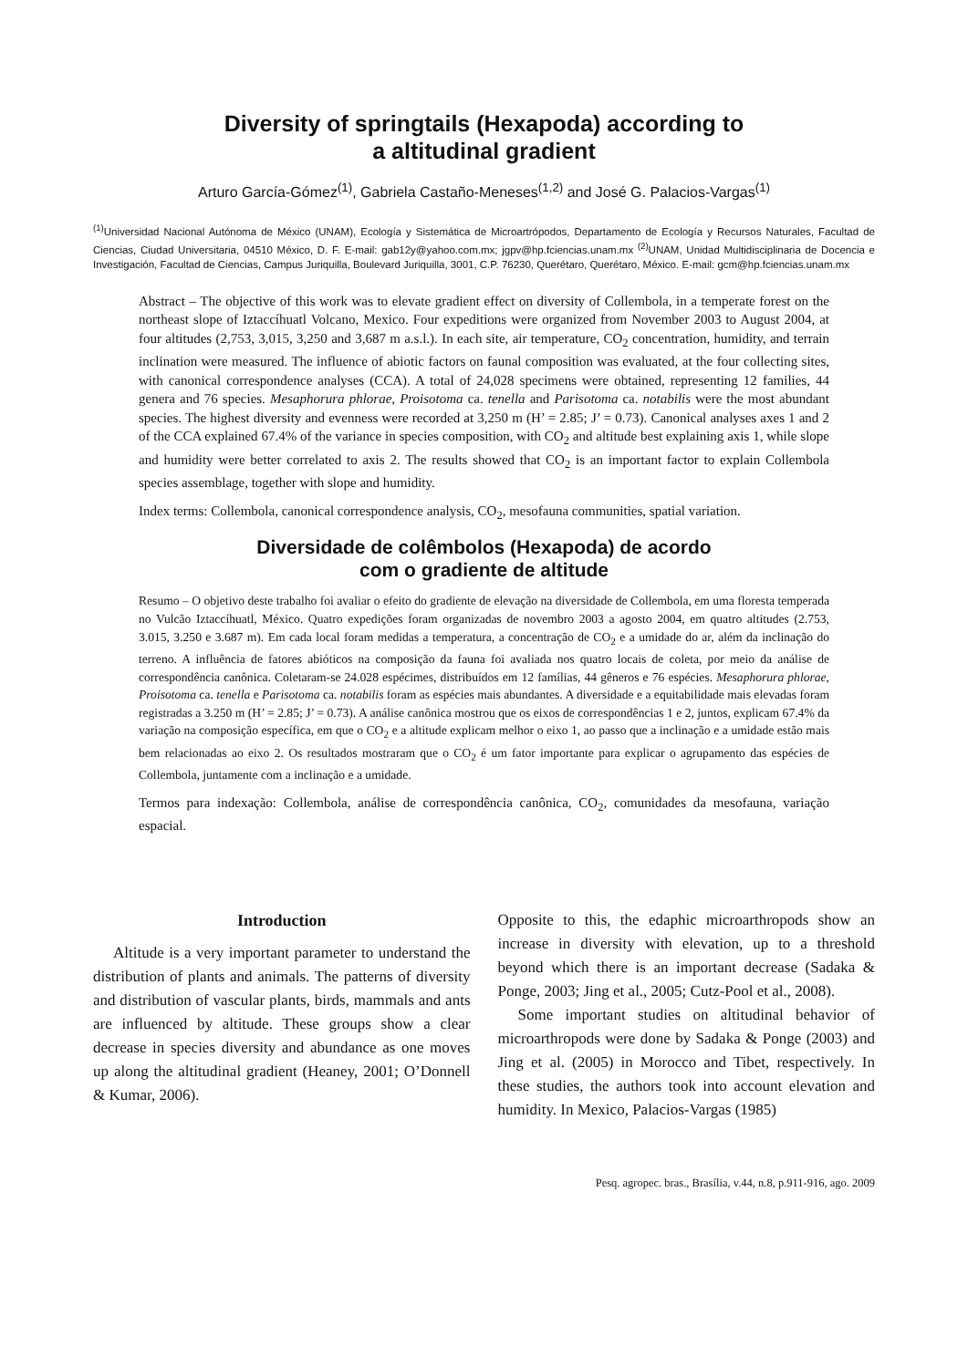Diversity of springtails (Hexapoda) according to
a altitudinal gradient
Arturo García-Gómez<sup>(1)</sup>, Gabriela Castaño-Meneses<sup>(1,2)</sup> and José G. Palacios-Vargas<sup>(1)</sup>
<sup>(1)</sup> Universidad Nacional Autónoma de México (UNAM), Ecología y Sistemática de Microartrópodos, Departamento de Ecología y Recursos Naturales, Facultad de Ciencias, Ciudad Universitaria, 04510 México, D. F. E-mail: gab12y@yahoo.com.mx; jgpv@hp.fciencias.unam.mx <sup>(2)</sup>UNAM, Unidad Multidisciplinaria de Docencia e Investigación, Facultad de Ciencias, Campus Juriquilla, Boulevard Juriquilla, 3001, C.P. 76230, Querétaro, Querétaro, México. E-mail: gcm@hp.fciencias.unam.mx
Abstract – The objective of this work was to elevate gradient effect on diversity of Collembola, in a temperate forest on the northeast slope of Iztaccíhuatl Volcano, Mexico. Four expeditions were organized from November 2003 to August 2004, at four altitudes (2,753, 3,015, 3,250 and 3,687 m a.s.l.). In each site, air temperature, CO<sub>2</sub> concentration, humidity, and terrain inclination were measured. The influence of abiotic factors on faunal composition was evaluated, at the four collecting sites, with canonical correspondence analyses (CCA). A total of 24,028 specimens were obtained, representing 12 families, 44 genera and 76 species. Mesaphorura phlorae, Proisotoma ca. tenella and Parisotoma ca. notabilis were the most abundant species. The highest diversity and evenness were recorded at 3,250 m (H’ = 2.85; J’ = 0.73). Canonical analyses axes 1 and 2 of the CCA explained 67.4% of the variance in species composition, with CO<sub>2</sub> and altitude best explaining axis 1, while slope and humidity were better correlated to axis 2. The results showed that CO<sub>2</sub> is an important factor to explain Collembola species assemblage, together with slope and humidity.
Index terms: Collembola, canonical correspondence analysis, CO<sub>2</sub>, mesofauna communities, spatial variation.
Diversidade de colêmbolos (Hexapoda) de acordo
com o gradiente de altitude
Resumo – O objetivo deste trabalho foi avaliar o efeito do gradiente de elevação na diversidade de Collembola, em uma floresta temperada no Vulcão Iztaccíhuatl, México. Quatro expedições foram organizadas de novembro 2003 a agosto 2004, em quatro altitudes (2.753, 3.015, 3.250 e 3.687 m). Em cada local foram medidas a temperatura, a concentração de CO<sub>2</sub> e a umidade do ar, além da inclinação do terreno. A influência de fatores abióticos na composição da fauna foi avaliada nos quatro locais de coleta, por meio da análise de correspondência canônica. Coletaram-se 24.028 espécimes, distribuídos em 12 famílias, 44 gêneros e 76 espécies. Mesaphorura phlorae, Proisotoma ca. tenella e Parisotoma ca. notabilis foram as espécies mais abundantes. A diversidade e a equitabilidade mais elevadas foram registradas a 3.250 m (H’ = 2.85; J’ = 0.73). A análise canônica mostrou que os eixos de correspondências 1 e 2, juntos, explicam 67.4% da variação na composição específica, em que o CO<sub>2</sub> e a altitude explicam melhor o eixo 1, ao passo que a inclinação e a umidade estão mais bem relacionadas ao eixo 2. Os resultados mostraram que o CO<sub>2</sub> é um fator importante para explicar o agrupamento das espécies de Collembola, juntamente com a inclinação e a umidade.
Termos para indexação: Collembola, análise de correspondência canônica, CO<sub>2</sub>, comunidades da mesofauna, variação espacial.
Introduction
Altitude is a very important parameter to understand the distribution of plants and animals. The patterns of diversity and distribution of vascular plants, birds, mammals and ants are influenced by altitude. These groups show a clear decrease in species diversity and abundance as one moves up along the altitudinal gradient (Heaney, 2001; O’Donnell & Kumar, 2006).
Opposite to this, the edaphic microarthropods show an increase in diversity with elevation, up to a threshold beyond which there is an important decrease (Sadaka & Ponge, 2003; Jing et al., 2005; Cutz-Pool et al., 2008).
Some important studies on altitudinal behavior of microarthropods were done by Sadaka & Ponge (2003) and Jing et al. (2005) in Morocco and Tibet, respectively. In these studies, the authors took into account elevation and humidity. In Mexico, Palacios-Vargas (1985)
Pesq. agropec. bras., Brasília, v.44, n.8, p.911-916, ago. 2009